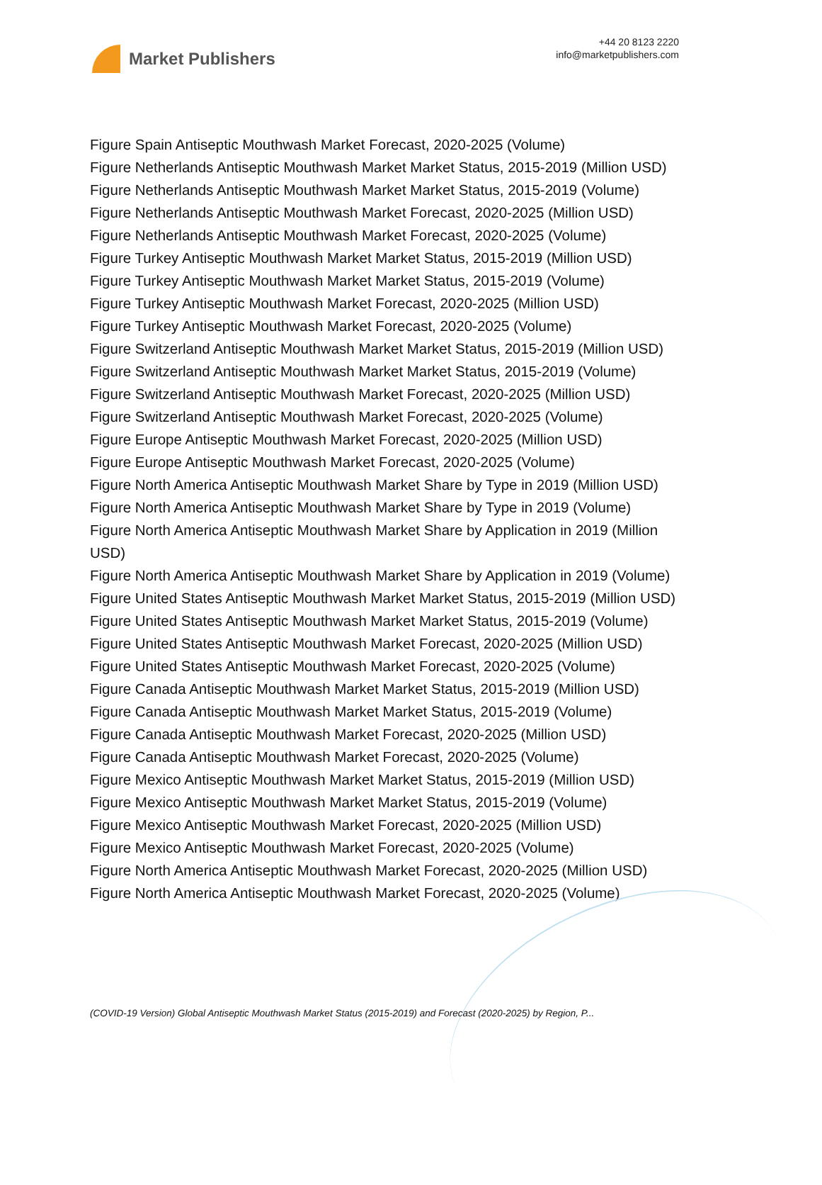Market Publishers
+44 20 8123 2220
info@marketpublishers.com
Figure Spain Antiseptic Mouthwash Market Forecast, 2020-2025 (Volume)
Figure Netherlands Antiseptic Mouthwash Market Market Status, 2015-2019 (Million USD)
Figure Netherlands Antiseptic Mouthwash Market Market Status, 2015-2019 (Volume)
Figure Netherlands Antiseptic Mouthwash Market Forecast, 2020-2025 (Million USD)
Figure Netherlands Antiseptic Mouthwash Market Forecast, 2020-2025 (Volume)
Figure Turkey Antiseptic Mouthwash Market Market Status, 2015-2019 (Million USD)
Figure Turkey Antiseptic Mouthwash Market Market Status, 2015-2019 (Volume)
Figure Turkey Antiseptic Mouthwash Market Forecast, 2020-2025 (Million USD)
Figure Turkey Antiseptic Mouthwash Market Forecast, 2020-2025 (Volume)
Figure Switzerland Antiseptic Mouthwash Market Market Status, 2015-2019 (Million USD)
Figure Switzerland Antiseptic Mouthwash Market Market Status, 2015-2019 (Volume)
Figure Switzerland Antiseptic Mouthwash Market Forecast, 2020-2025 (Million USD)
Figure Switzerland Antiseptic Mouthwash Market Forecast, 2020-2025 (Volume)
Figure Europe Antiseptic Mouthwash Market Forecast, 2020-2025 (Million USD)
Figure Europe Antiseptic Mouthwash Market Forecast, 2020-2025 (Volume)
Figure North America Antiseptic Mouthwash Market Share by Type in 2019 (Million USD)
Figure North America Antiseptic Mouthwash Market Share by Type in 2019 (Volume)
Figure North America Antiseptic Mouthwash Market Share by Application in 2019 (Million USD)
Figure North America Antiseptic Mouthwash Market Share by Application in 2019 (Volume)
Figure United States Antiseptic Mouthwash Market Market Status, 2015-2019 (Million USD)
Figure United States Antiseptic Mouthwash Market Market Status, 2015-2019 (Volume)
Figure United States Antiseptic Mouthwash Market Forecast, 2020-2025 (Million USD)
Figure United States Antiseptic Mouthwash Market Forecast, 2020-2025 (Volume)
Figure Canada Antiseptic Mouthwash Market Market Status, 2015-2019 (Million USD)
Figure Canada Antiseptic Mouthwash Market Market Status, 2015-2019 (Volume)
Figure Canada Antiseptic Mouthwash Market Forecast, 2020-2025 (Million USD)
Figure Canada Antiseptic Mouthwash Market Forecast, 2020-2025 (Volume)
Figure Mexico Antiseptic Mouthwash Market Market Status, 2015-2019 (Million USD)
Figure Mexico Antiseptic Mouthwash Market Market Status, 2015-2019 (Volume)
Figure Mexico Antiseptic Mouthwash Market Forecast, 2020-2025 (Million USD)
Figure Mexico Antiseptic Mouthwash Market Forecast, 2020-2025 (Volume)
Figure North America Antiseptic Mouthwash Market Forecast, 2020-2025 (Million USD)
Figure North America Antiseptic Mouthwash Market Forecast, 2020-2025 (Volume)
(COVID-19 Version) Global Antiseptic Mouthwash Market Status (2015-2019) and Forecast (2020-2025) by Region, P...